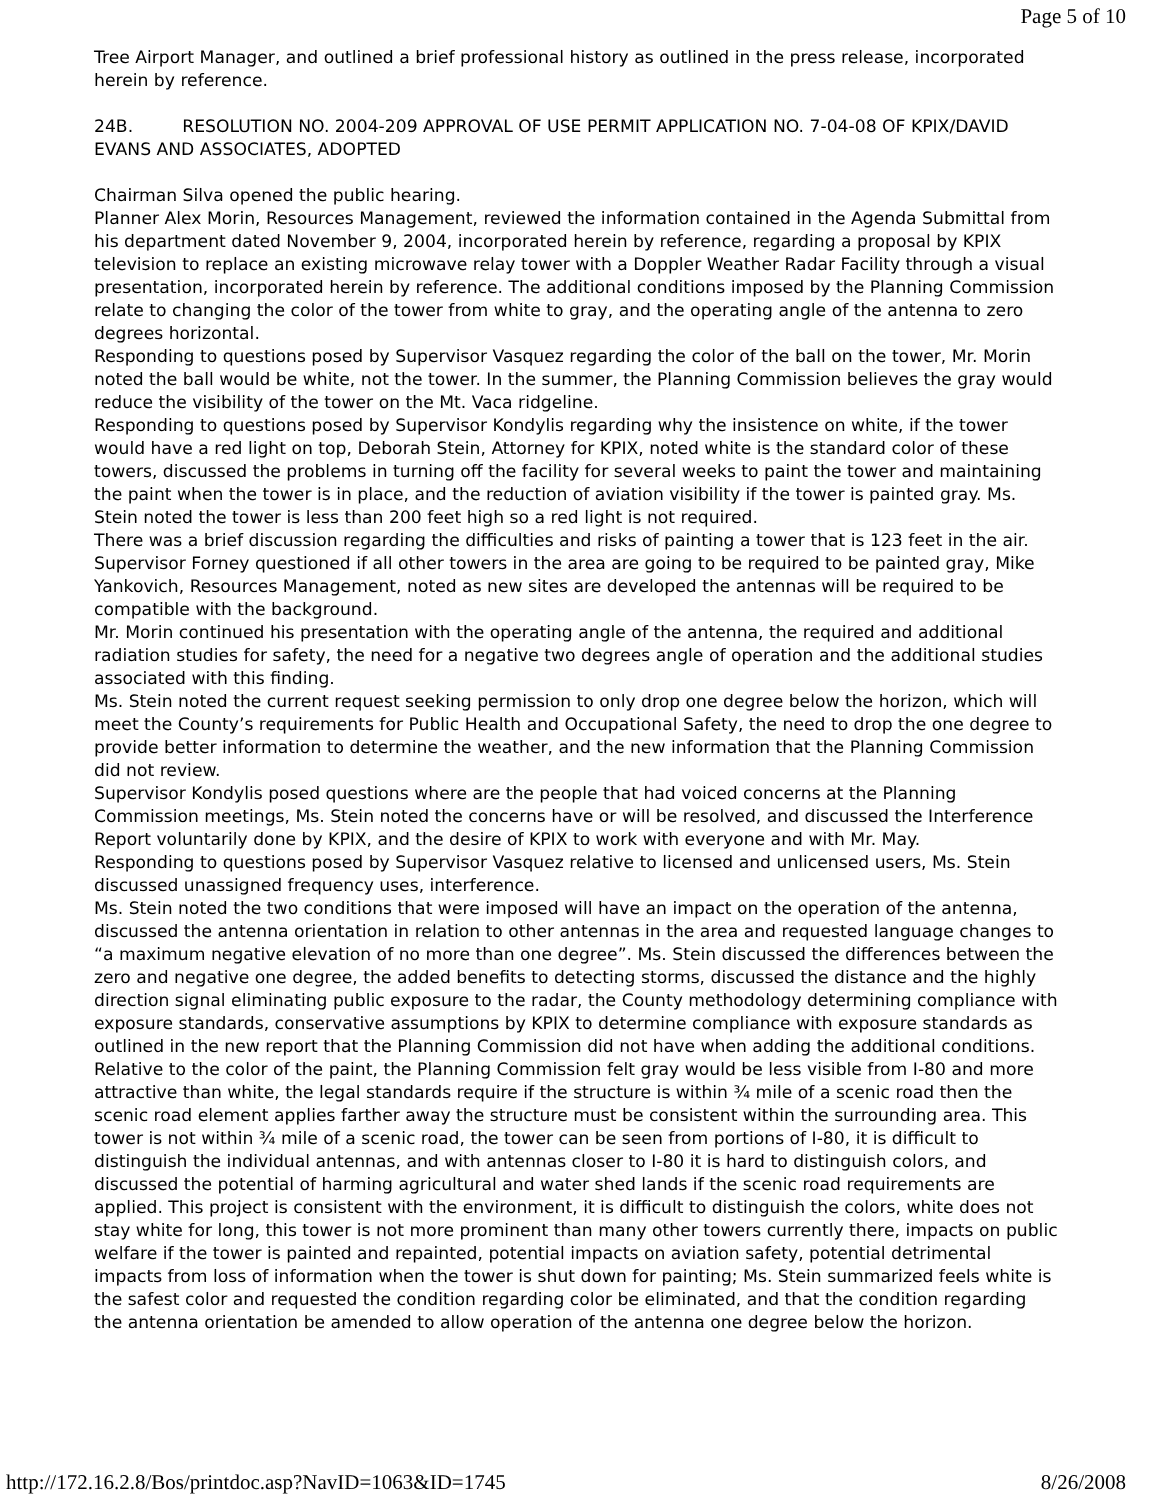Page 5 of 10
Tree Airport Manager, and outlined a brief professional history as outlined in the press release, incorporated herein by reference.
24B. RESOLUTION NO. 2004-209 APPROVAL OF USE PERMIT APPLICATION NO. 7-04-08 OF KPIX/DAVID EVANS AND ASSOCIATES, ADOPTED
Chairman Silva opened the public hearing.
Planner Alex Morin, Resources Management, reviewed the information contained in the Agenda Submittal from his department dated November 9, 2004, incorporated herein by reference, regarding a proposal by KPIX television to replace an existing microwave relay tower with a Doppler Weather Radar Facility through a visual presentation, incorporated herein by reference. The additional conditions imposed by the Planning Commission relate to changing the color of the tower from white to gray, and the operating angle of the antenna to zero degrees horizontal.
Responding to questions posed by Supervisor Vasquez regarding the color of the ball on the tower, Mr. Morin noted the ball would be white, not the tower. In the summer, the Planning Commission believes the gray would reduce the visibility of the tower on the Mt. Vaca ridgeline.
Responding to questions posed by Supervisor Kondylis regarding why the insistence on white, if the tower would have a red light on top, Deborah Stein, Attorney for KPIX, noted white is the standard color of these towers, discussed the problems in turning off the facility for several weeks to paint the tower and maintaining the paint when the tower is in place, and the reduction of aviation visibility if the tower is painted gray. Ms. Stein noted the tower is less than 200 feet high so a red light is not required.
There was a brief discussion regarding the difficulties and risks of painting a tower that is 123 feet in the air.
Supervisor Forney questioned if all other towers in the area are going to be required to be painted gray, Mike Yankovich, Resources Management, noted as new sites are developed the antennas will be required to be compatible with the background.
Mr. Morin continued his presentation with the operating angle of the antenna, the required and additional radiation studies for safety, the need for a negative two degrees angle of operation and the additional studies associated with this finding.
Ms. Stein noted the current request seeking permission to only drop one degree below the horizon, which will meet the County’s requirements for Public Health and Occupational Safety, the need to drop the one degree to provide better information to determine the weather, and the new information that the Planning Commission did not review.
Supervisor Kondylis posed questions where are the people that had voiced concerns at the Planning Commission meetings, Ms. Stein noted the concerns have or will be resolved, and discussed the Interference Report voluntarily done by KPIX, and the desire of KPIX to work with everyone and with Mr. May.
Responding to questions posed by Supervisor Vasquez relative to licensed and unlicensed users, Ms. Stein discussed unassigned frequency uses, interference.
Ms. Stein noted the two conditions that were imposed will have an impact on the operation of the antenna, discussed the antenna orientation in relation to other antennas in the area and requested language changes to “a maximum negative elevation of no more than one degree”. Ms. Stein discussed the differences between the zero and negative one degree, the added benefits to detecting storms, discussed the distance and the highly direction signal eliminating public exposure to the radar, the County methodology determining compliance with exposure standards, conservative assumptions by KPIX to determine compliance with exposure standards as outlined in the new report that the Planning Commission did not have when adding the additional conditions. Relative to the color of the paint, the Planning Commission felt gray would be less visible from I-80 and more attractive than white, the legal standards require if the structure is within ¾ mile of a scenic road then the scenic road element applies farther away the structure must be consistent within the surrounding area. This tower is not within ¾ mile of a scenic road, the tower can be seen from portions of I-80, it is difficult to distinguish the individual antennas, and with antennas closer to I-80 it is hard to distinguish colors, and discussed the potential of harming agricultural and water shed lands if the scenic road requirements are applied. This project is consistent with the environment, it is difficult to distinguish the colors, white does not stay white for long, this tower is not more prominent than many other towers currently there, impacts on public welfare if the tower is painted and repainted, potential impacts on aviation safety, potential detrimental impacts from loss of information when the tower is shut down for painting; Ms. Stein summarized feels white is the safest color and requested the condition regarding color be eliminated, and that the condition regarding the antenna orientation be amended to allow operation of the antenna one degree below the horizon.
http://172.16.2.8/Bos/printdoc.asp?NavID=1063&ID=1745 8/26/2008